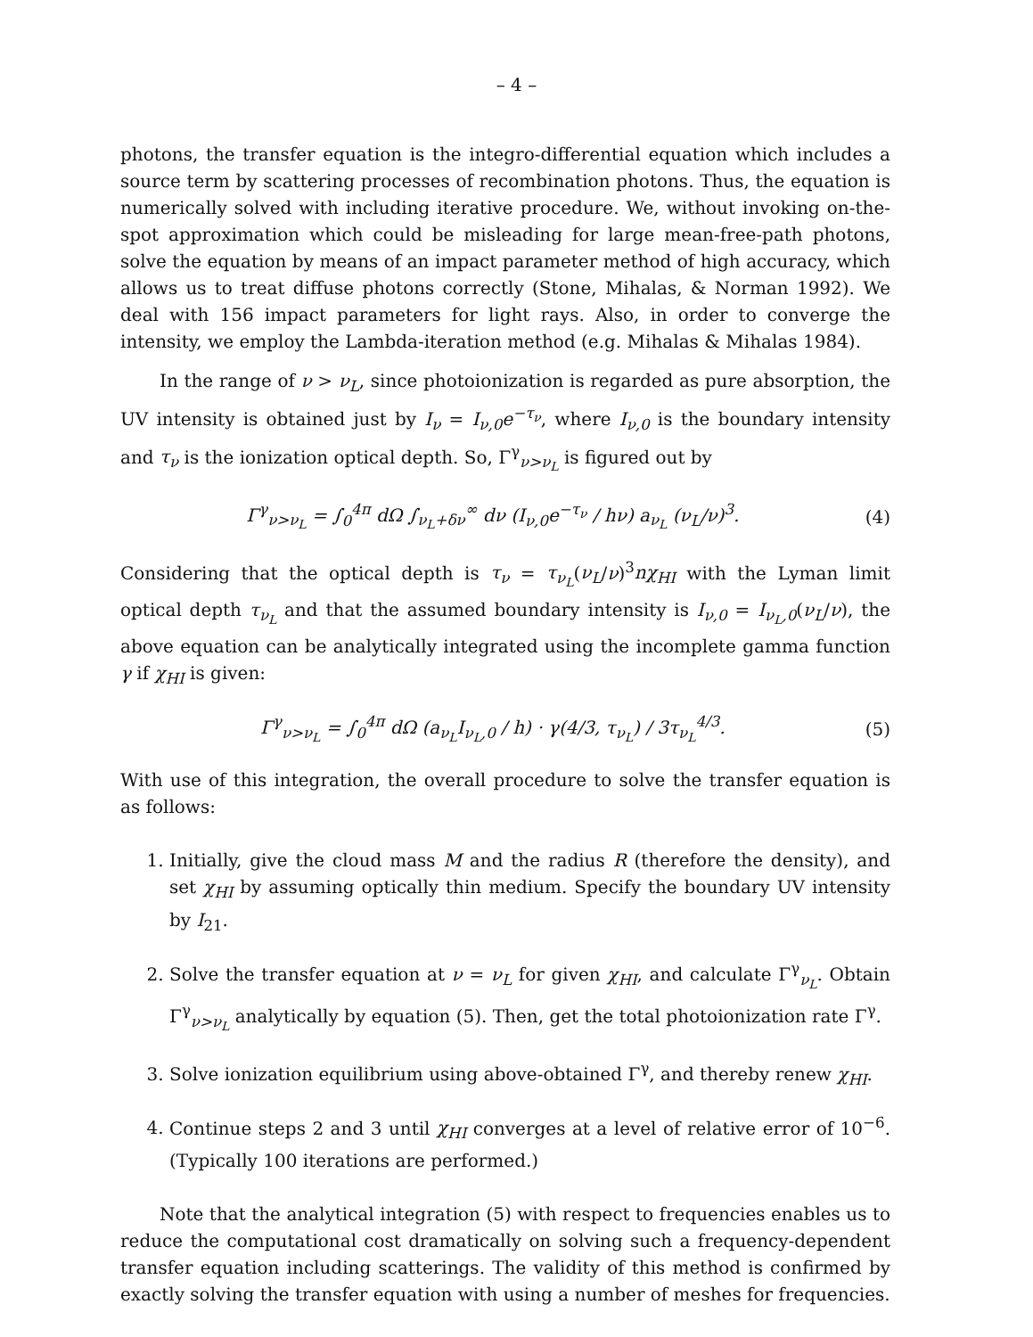– 4 –
photons, the transfer equation is the integro-differential equation which includes a source term by scattering processes of recombination photons. Thus, the equation is numerically solved with including iterative procedure. We, without invoking on-the-spot approximation which could be misleading for large mean-free-path photons, solve the equation by means of an impact parameter method of high accuracy, which allows us to treat diffuse photons correctly (Stone, Mihalas, & Norman 1992). We deal with 156 impact parameters for light rays. Also, in order to converge the intensity, we employ the Lambda-iteration method (e.g. Mihalas & Mihalas 1984).
In the range of ν > ν<sub>L</sub>, since photoionization is regarded as pure absorption, the UV intensity is obtained just by I<sub>ν</sub> = I<sub>ν,0</sub>e<sup>−τ<sub>ν</sub></sup>, where I<sub>ν,0</sub> is the boundary intensity and τ<sub>ν</sub> is the ionization optical depth. So, Γ<sup>γ</sup><sub>ν>ν<sub>L</sub></sub> is figured out by
Γ<sup>γ</sup><sub>ν>ν<sub>L</sub></sub> = ∫<sub>0</sub><sup>4π</sup> dΩ ∫<sub>ν<sub>L</sub>+δν</sub><sup>∞</sup> dν (I<sub>ν,0</sub>e<sup>−τ<sub>ν</sub></sup> / hν) a<sub>ν<sub>L</sub></sub> (ν<sub>L</sub>/ν)<sup>3</sup>. (4)
Considering that the optical depth is τ<sub>ν</sub> = τ<sub>ν<sub>L</sub></sub>(ν<sub>L</sub>/ν)<sup>3</sup>nχ<sub>HI</sub> with the Lyman limit optical depth τ<sub>ν<sub>L</sub></sub> and that the assumed boundary intensity is I<sub>ν,0</sub> = I<sub>ν<sub>L</sub>,0</sub>(ν<sub>L</sub>/ν), the above equation can be analytically integrated using the incomplete gamma function γ if χ<sub>HI</sub> is given:
Γ<sup>γ</sup><sub>ν>ν<sub>L</sub></sub> = ∫<sub>0</sub><sup>4π</sup> dΩ (a<sub>ν<sub>L</sub></sub>I<sub>ν<sub>L</sub>,0</sub> / h) · γ(4/3, τ<sub>ν<sub>L</sub></sub>) / 3τ<sub>ν<sub>L</sub></sub><sup>4/3</sup>. (5)
With use of this integration, the overall procedure to solve the transfer equation is as follows:
1. Initially, give the cloud mass M and the radius R (therefore the density), and set χ<sub>HI</sub> by assuming optically thin medium. Specify the boundary UV intensity by I<sub>21</sub>.
2. Solve the transfer equation at ν = ν<sub>L</sub> for given χ<sub>HI</sub>, and calculate Γ<sup>γ</sup><sub>ν<sub>L</sub></sub>. Obtain Γ<sup>γ</sup><sub>ν>ν<sub>L</sub></sub> analytically by equation (5). Then, get the total photoionization rate Γ<sup>γ</sup>.
3. Solve ionization equilibrium using above-obtained Γ<sup>γ</sup>, and thereby renew χ<sub>HI</sub>.
4. Continue steps 2 and 3 until χ<sub>HI</sub> converges at a level of relative error of 10<sup>−6</sup>. (Typically 100 iterations are performed.)
Note that the analytical integration (5) with respect to frequencies enables us to reduce the computational cost dramatically on solving such a frequency-dependent transfer equation including scatterings. The validity of this method is confirmed by exactly solving the transfer equation with using a number of meshes for frequencies.